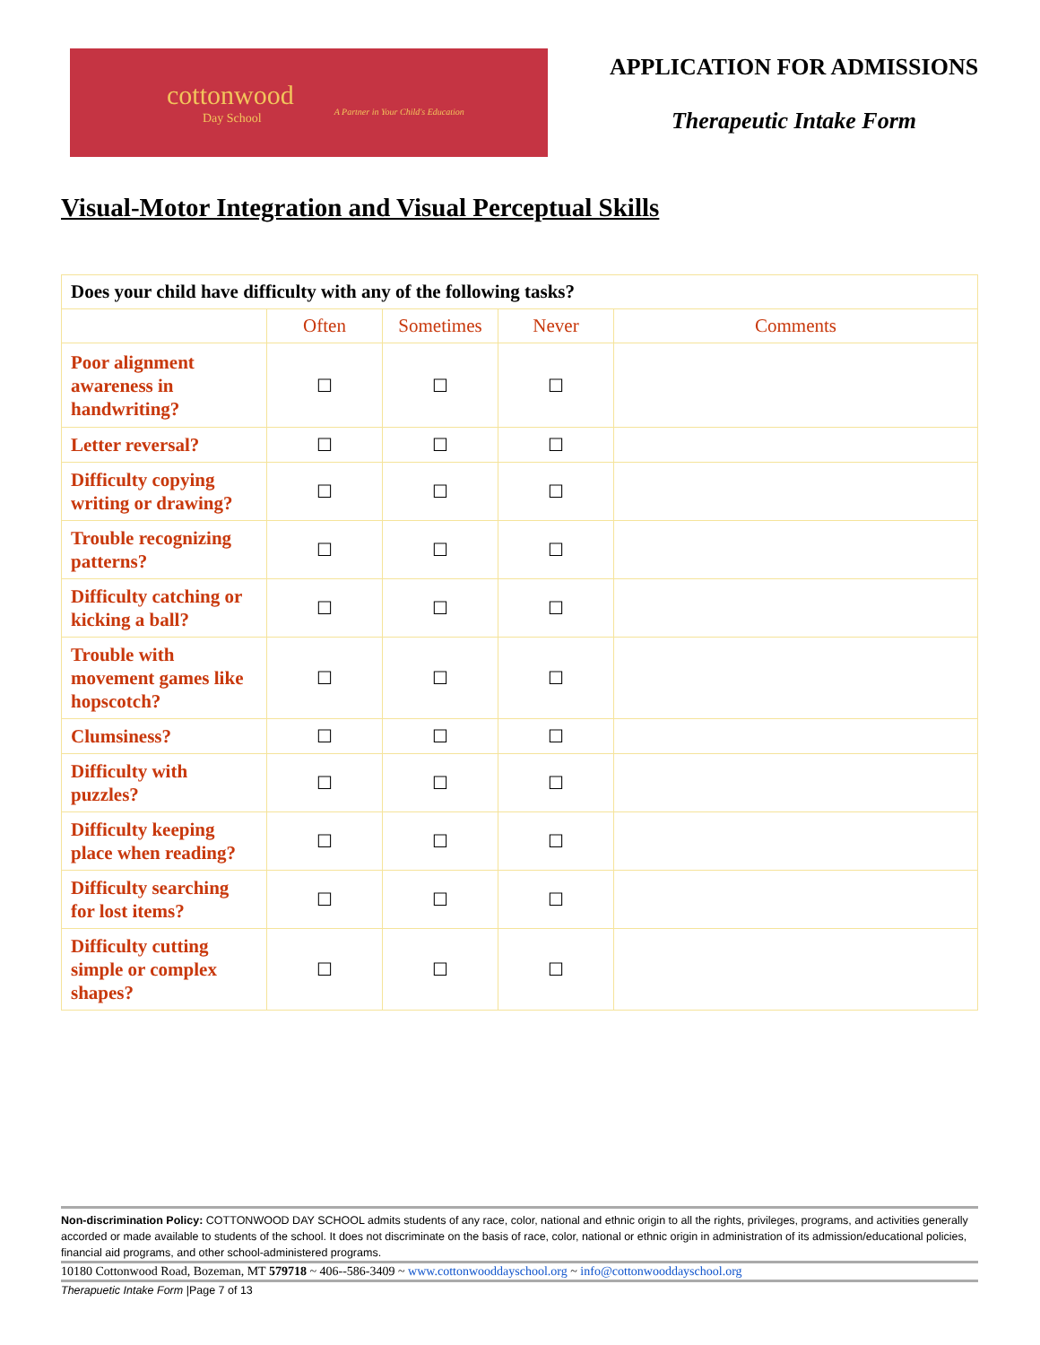cottonwood
Day School
A Partner in Your Child's Education
APPLICATION FOR ADMISSIONS
Therapeutic Intake Form
Visual-Motor Integration and Visual Perceptual Skills
| Does your child have difficulty with any of the following tasks? | | | | |
| --- | --- | --- | --- | --- |
| | Often | Sometimes | Never | Comments |
| Poor alignment awareness in handwriting? | ☐ | ☐ | ☐ | |
| Letter reversal? | ☐ | ☐ | ☐ | |
| Difficulty copying writing or drawing? | ☐ | ☐ | ☐ | |
| Trouble recognizing patterns? | ☐ | ☐ | ☐ | |
| Difficulty catching or kicking a ball? | ☐ | ☐ | ☐ | |
| Trouble with movement games like hopscotch? | ☐ | ☐ | ☐ | |
| Clumsiness? | ☐ | ☐ | ☐ | |
| Difficulty with puzzles? | ☐ | ☐ | ☐ | |
| Difficulty keeping place when reading? | ☐ | ☐ | ☐ | |
| Difficulty searching for lost items? | ☐ | ☐ | ☐ | |
| Difficulty cutting simple or complex shapes? | ☐ | ☐ | ☐ | |
Non-discrimination Policy: COTTONWOOD DAY SCHOOL admits students of any race, color, national and ethnic origin to all the rights, privileges, programs, and activities generally accorded or made available to students of the school. It does not discriminate on the basis of race, color, national or ethnic origin in administration of its admission/educational policies, financial aid programs, and other school-administered programs.
10180 Cottonwood Road, Bozeman, MT 579718 ~ 406--586-3409 ~ www.cottonwooddayschool.org ~ info@cottonwooddayschool.org
Therapuetic Intake Form |Page 7 of 13